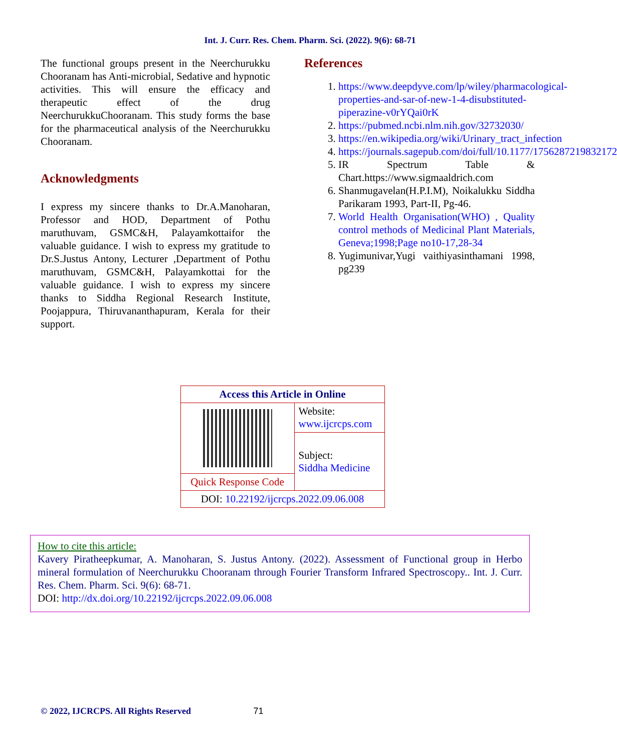Int. J. Curr. Res. Chem. Pharm. Sci. (2022). 9(6): 68-71
The functional groups present in the Neerchurukku Chooranam has Anti-microbial, Sedative and hypnotic activities. This will ensure the efficacy and therapeutic effect of the drug NeerchurukkuChooranam. This study forms the base for the pharmaceutical analysis of the Neerchurukku Chooranam.
Acknowledgments
I express my sincere thanks to Dr.A.Manoharan, Professor and HOD, Department of Pothu maruthuvam, GSMC&H, Palayamkottaifor the valuable guidance. I wish to express my gratitude to Dr.S.Justus Antony, Lecturer ,Department of Pothu maruthuvam, GSMC&H, Palayamkottai for the valuable guidance. I wish to express my sincere thanks to Siddha Regional Research Institute, Poojappura, Thiruvananthapuram, Kerala for their support.
References
1. https://www.deepdyve.com/lp/wiley/pharmacological-properties-and-sar-of-new-1-4-disubstituted-piperazine-v0rYQai0rK
2. https://pubmed.ncbi.nlm.nih.gov/32732030/
3. https://en.wikipedia.org/wiki/Urinary_tract_infection
4. https://journals.sagepub.com/doi/full/10.1177/1756287219832172
5. IR Spectrum Table & Chart.https://www.sigmaaldrich.com
6. Shanmugavelan(H.P.I.M), Noikalukku Siddha Parikaram 1993, Part-II, Pg-46.
7. World Health Organisation(WHO) , Quality control methods of Medicinal Plant Materials, Geneva;1998;Page no10-17,28-34
8. Yugimunivar,Yugi vaithiyasinthamani 1998, pg239
| Access this Article in Online | |
| | Website: www.ijcrcps.com |
| | Subject: Siddha Medicine |
| Quick Response Code | |
| DOI: 10.22192/ijcrcps.2022.09.06.008 | |
How to cite this article:
Kavery Piratheepkumar, A. Manoharan, S. Justus Antony. (2022). Assessment of Functional group in Herbo mineral formulation of Neerchurukku Chooranam through Fourier Transform Infrared Spectroscopy.. Int. J. Curr. Res. Chem. Pharm. Sci. 9(6): 68-71.
DOI: http://dx.doi.org/10.22192/ijcrcps.2022.09.06.008
© 2022, IJCRCPS. All Rights Reserved 71